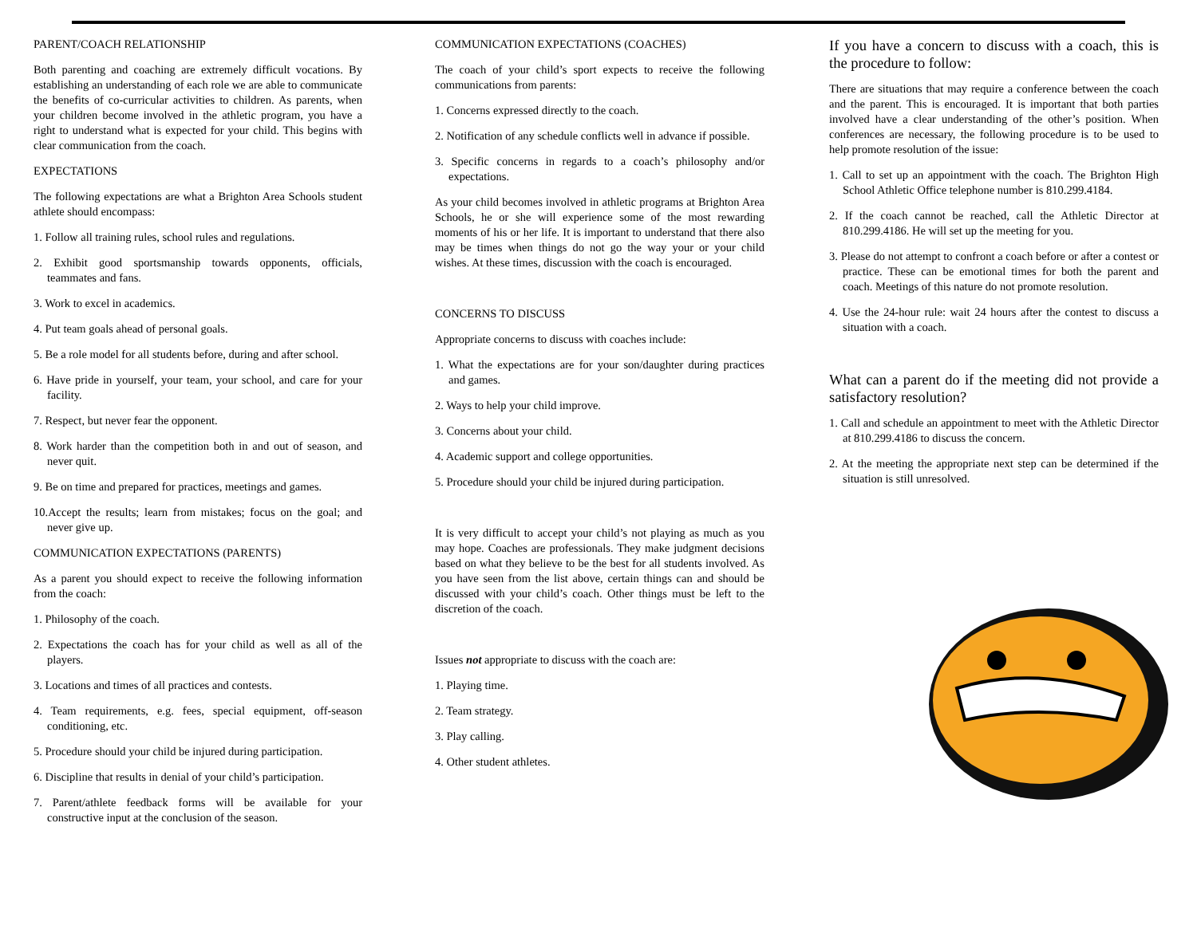PARENT/COACH RELATIONSHIP
Both parenting and coaching are extremely difficult vocations. By establishing an understanding of each role we are able to communicate the benefits of co-curricular activities to children. As parents, when your children become involved in the athletic program, you have a right to understand what is expected for your child. This begins with clear communication from the coach.
EXPECTATIONS
The following expectations are what a Brighton Area Schools student athlete should encompass:
1. Follow all training rules, school rules and regulations.
2. Exhibit good sportsmanship towards opponents, officials, teammates and fans.
3. Work to excel in academics.
4. Put team goals ahead of personal goals.
5. Be a role model for all students before, during and after school.
6. Have pride in yourself, your team, your school, and care for your facility.
7. Respect, but never fear the opponent.
8. Work harder than the competition both in and out of season, and never quit.
9. Be on time and prepared for practices, meetings and games.
10.Accept the results; learn from mistakes; focus on the goal; and never give up.
COMMUNICATION EXPECTATIONS (PARENTS)
As a parent you should expect to receive the following information from the coach:
1. Philosophy of the coach.
2. Expectations the coach has for your child as well as all of the players.
3. Locations and times of all practices and contests.
4. Team requirements, e.g. fees, special equipment, off-season conditioning, etc.
5. Procedure should your child be injured during participation.
6. Discipline that results in denial of your child’s participation.
7. Parent/athlete feedback forms will be available for your constructive input at the conclusion of the season.
COMMUNICATION EXPECTATIONS (COACHES)
The coach of your child’s sport expects to receive the following communications from parents:
1. Concerns expressed directly to the coach.
2. Notification of any schedule conflicts well in advance if possible.
3. Specific concerns in regards to a coach’s philosophy and/or expectations.
As your child becomes involved in athletic programs at Brighton Area Schools, he or she will experience some of the most rewarding moments of his or her life. It is important to understand that there also may be times when things do not go the way your or your child wishes. At these times, discussion with the coach is encouraged.
CONCERNS TO DISCUSS
Appropriate concerns to discuss with coaches include:
1. What the expectations are for your son/daughter during practices and games.
2. Ways to help your child improve.
3. Concerns about your child.
4. Academic support and college opportunities.
5. Procedure should your child be injured during participation.
It is very difficult to accept your child’s not playing as much as you may hope. Coaches are professionals. They make judgment decisions based on what they believe to be the best for all students involved. As you have seen from the list above, certain things can and should be discussed with your child’s coach. Other things must be left to the discretion of the coach.
Issues not appropriate to discuss with the coach are:
1. Playing time.
2. Team strategy.
3. Play calling.
4. Other student athletes.
If you have a concern to discuss with a coach, this is the procedure to follow:
There are situations that may require a conference between the coach and the parent. This is encouraged. It is important that both parties involved have a clear understanding of the other’s position. When conferences are necessary, the following procedure is to be used to help promote resolution of the issue:
1. Call to set up an appointment with the coach. The Brighton High School Athletic Office telephone number is 810.299.4184.
2. If the coach cannot be reached, call the Athletic Director at 810.299.4186. He will set up the meeting for you.
3. Please do not attempt to confront a coach before or after a contest or practice. These can be emotional times for both the parent and coach. Meetings of this nature do not promote resolution.
4. Use the 24-hour rule: wait 24 hours after the contest to discuss a situation with a coach.
What can a parent do if the meeting did not provide a satisfactory resolution?
1. Call and schedule an appointment to meet with the Athletic Director at 810.299.4186 to discuss the concern.
2. At the meeting the appropriate next step can be determined if the situation is still unresolved.